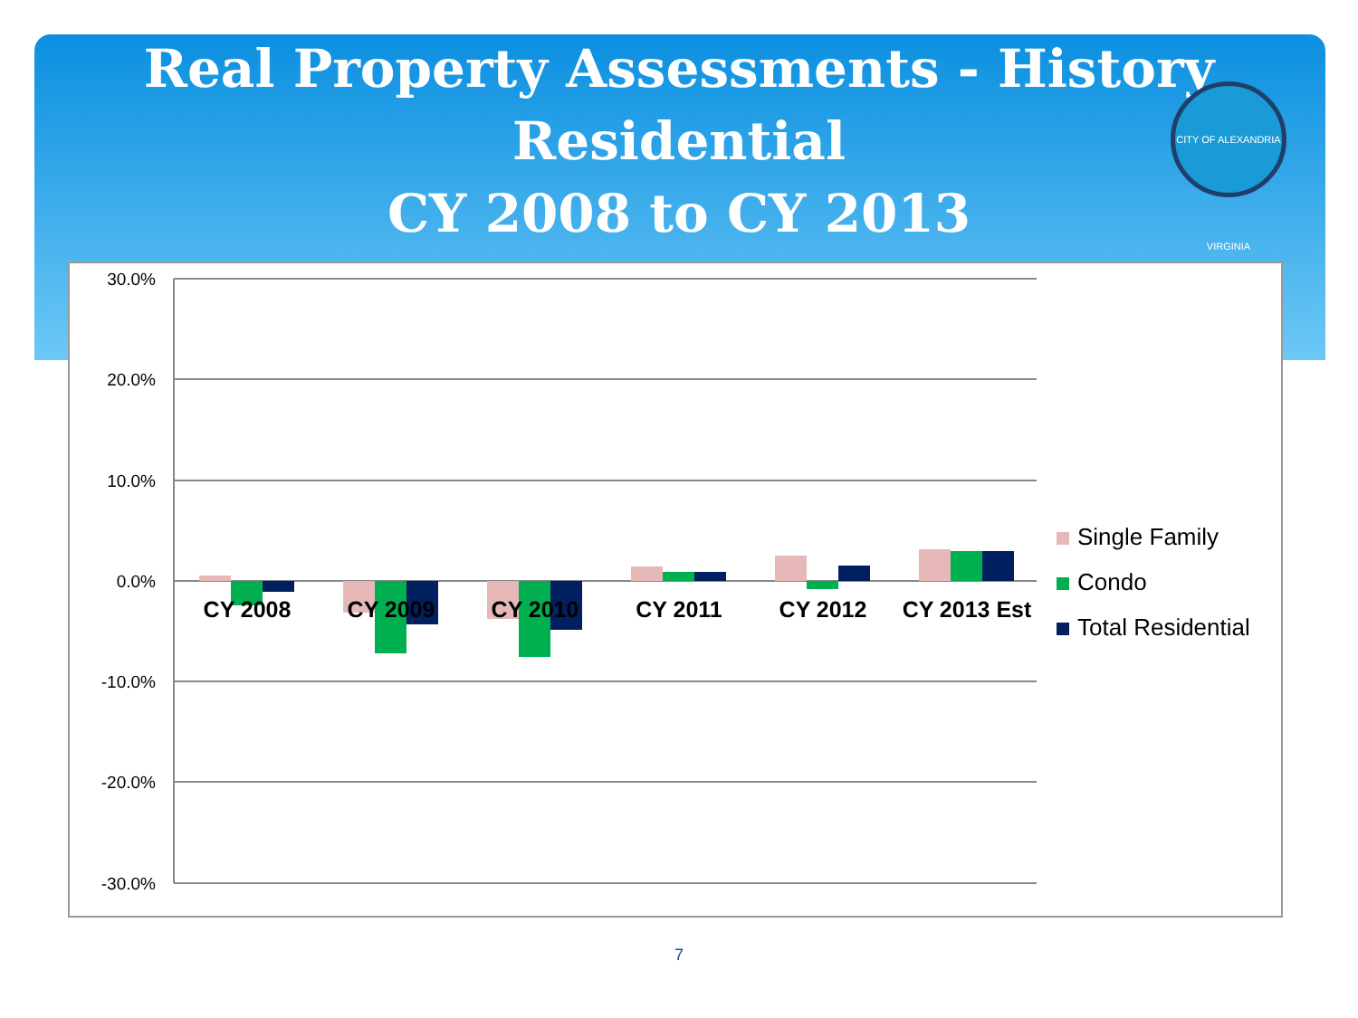Real Property Assessments - History
Residential
CY 2008 to CY 2013
CITY OF ALEXANDRIA VIRGINIA
30.0%
20.0%
10.0%
0.0%
-10.0%
-20.0%
-30.0%
CY 2008
CY 2009
CY 2010
CY 2011
CY 2012
CY 2013 Est
Single Family
Condo
Total Residential
7